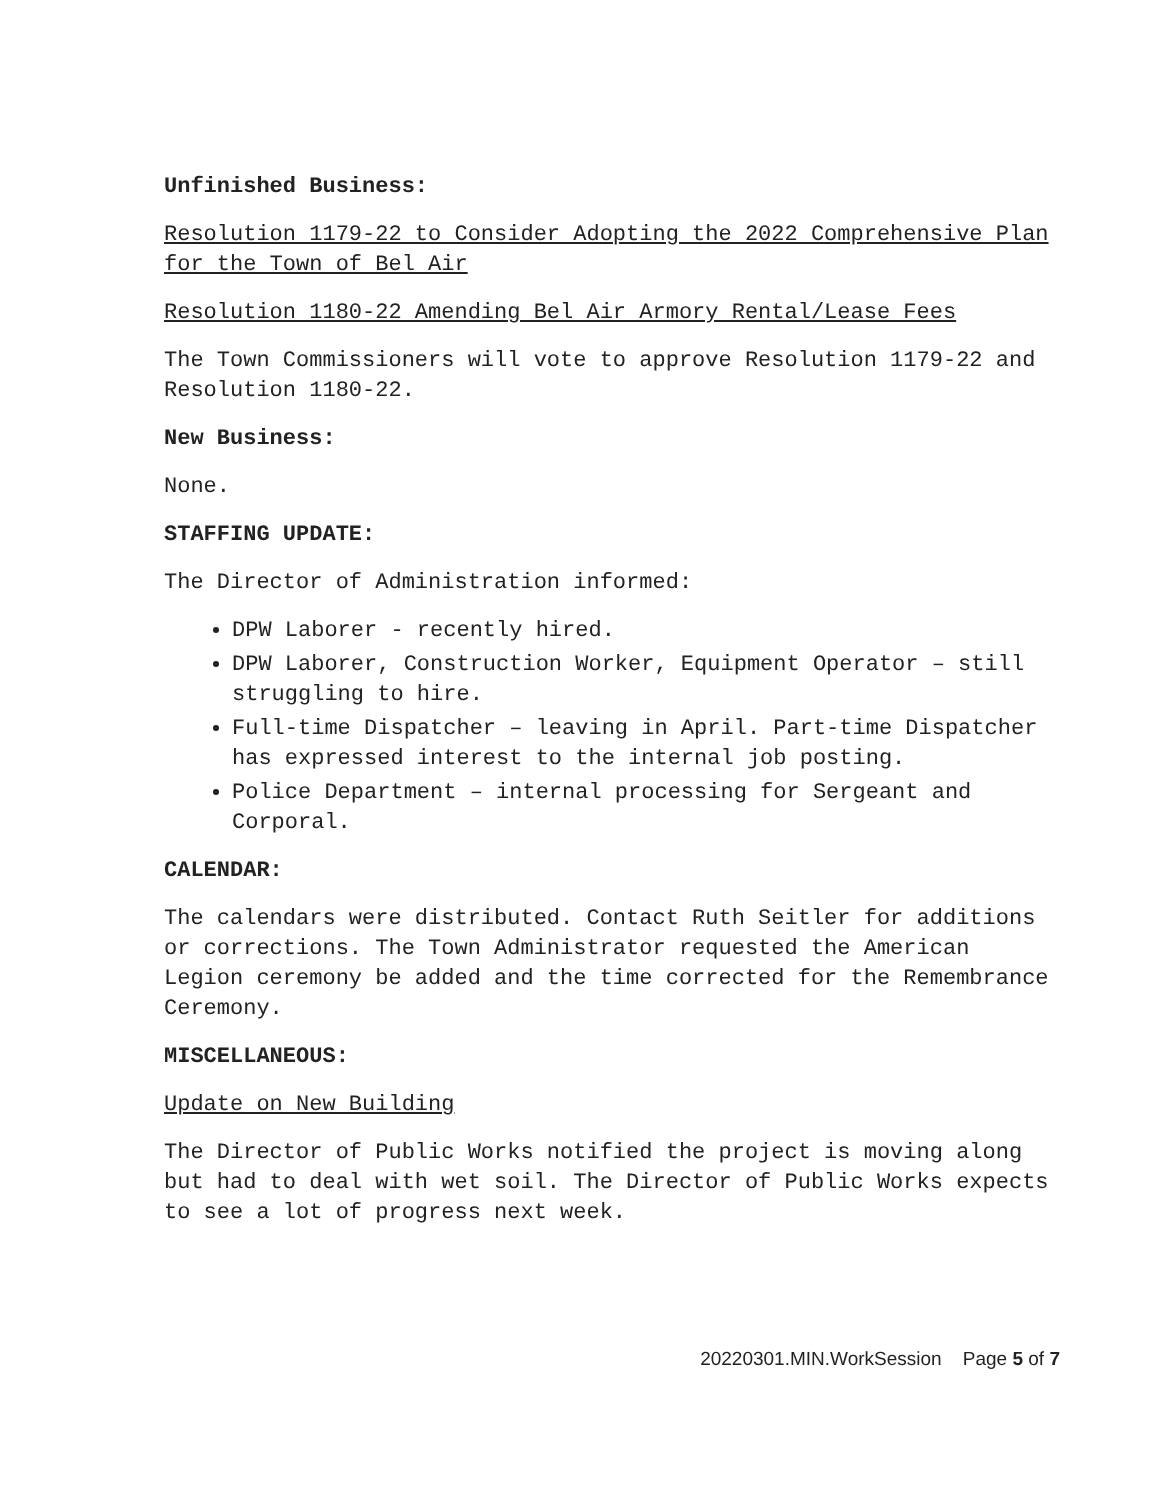Unfinished Business:
Resolution 1179-22 to Consider Adopting the 2022 Comprehensive Plan for the Town of Bel Air
Resolution 1180-22 Amending Bel Air Armory Rental/Lease Fees
The Town Commissioners will vote to approve Resolution 1179-22 and Resolution 1180-22.
New Business:
None.
STAFFING UPDATE:
The Director of Administration informed:
DPW Laborer - recently hired.
DPW Laborer, Construction Worker, Equipment Operator – still struggling to hire.
Full-time Dispatcher – leaving in April. Part-time Dispatcher has expressed interest to the internal job posting.
Police Department – internal processing for Sergeant and Corporal.
CALENDAR:
The calendars were distributed. Contact Ruth Seitler for additions or corrections. The Town Administrator requested the American Legion ceremony be added and the time corrected for the Remembrance Ceremony.
MISCELLANEOUS:
Update on New Building
The Director of Public Works notified the project is moving along but had to deal with wet soil. The Director of Public Works expects to see a lot of progress next week.
20220301.MIN.WorkSession Page 5 of 7